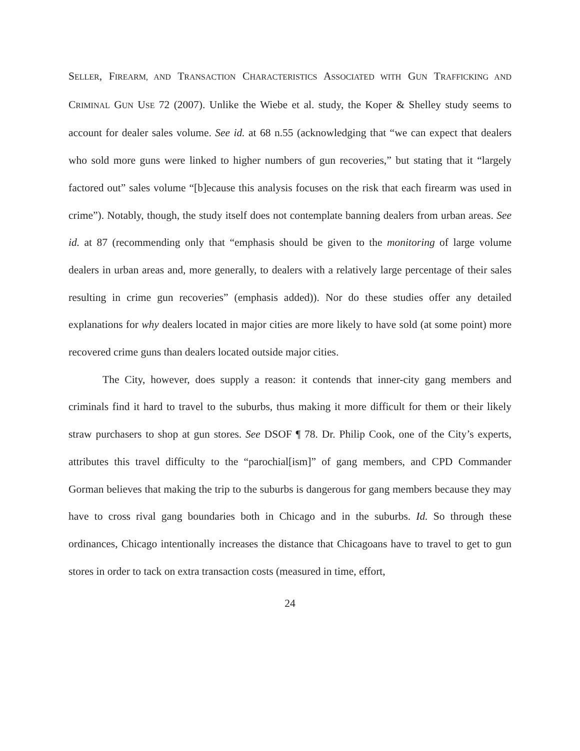SELLER, FIREARM, AND TRANSACTION CHARACTERISTICS ASSOCIATED WITH GUN TRAFFICKING AND CRIMINAL GUN USE 72 (2007). Unlike the Wiebe et al. study, the Koper & Shelley study seems to account for dealer sales volume. See id. at 68 n.55 (acknowledging that “we can expect that dealers who sold more guns were linked to higher numbers of gun recoveries,” but stating that it “largely factored out” sales volume “[b]ecause this analysis focuses on the risk that each firearm was used in crime”). Notably, though, the study itself does not contemplate banning dealers from urban areas. See id. at 87 (recommending only that “emphasis should be given to the monitoring of large volume dealers in urban areas and, more generally, to dealers with a relatively large percentage of their sales resulting in crime gun recoveries” (emphasis added)). Nor do these studies offer any detailed explanations for why dealers located in major cities are more likely to have sold (at some point) more recovered crime guns than dealers located outside major cities.
The City, however, does supply a reason: it contends that inner-city gang members and criminals find it hard to travel to the suburbs, thus making it more difficult for them or their likely straw purchasers to shop at gun stores. See DSOF ¶ 78. Dr. Philip Cook, one of the City’s experts, attributes this travel difficulty to the “parochial[ism]” of gang members, and CPD Commander Gorman believes that making the trip to the suburbs is dangerous for gang members because they may have to cross rival gang boundaries both in Chicago and in the suburbs. Id. So through these ordinances, Chicago intentionally increases the distance that Chicagoans have to travel to get to gun stores in order to tack on extra transaction costs (measured in time, effort,
24